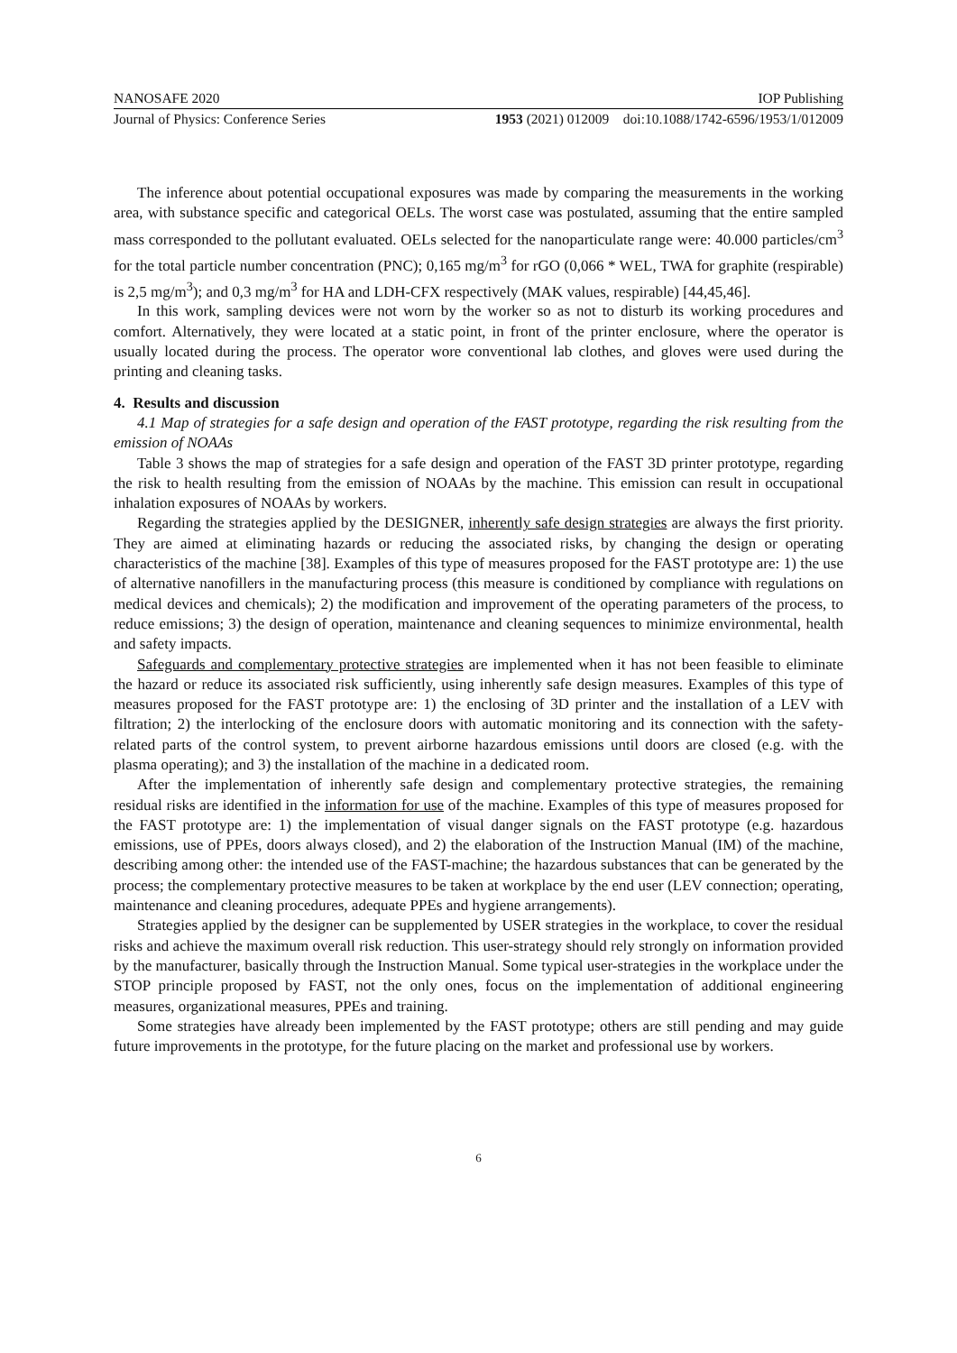NANOSAFE 2020 IOP Publishing
Journal of Physics: Conference Series 1953 (2021) 012009 doi:10.1088/1742-6596/1953/1/012009
The inference about potential occupational exposures was made by comparing the measurements in the working area, with substance specific and categorical OELs. The worst case was postulated, assuming that the entire sampled mass corresponded to the pollutant evaluated. OELs selected for the nanoparticulate range were: 40.000 particles/cm<sup>3</sup> for the total particle number concentration (PNC); 0,165 mg/m<sup>3</sup> for rGO (0,066 * WEL, TWA for graphite (respirable) is 2,5 mg/m<sup>3</sup>); and 0,3 mg/m<sup>3</sup> for HA and LDH-CFX respectively (MAK values, respirable) [44,45,46].
In this work, sampling devices were not worn by the worker so as not to disturb its working procedures and comfort. Alternatively, they were located at a static point, in front of the printer enclosure, where the operator is usually located during the process. The operator wore conventional lab clothes, and gloves were used during the printing and cleaning tasks.
4. Results and discussion
4.1 Map of strategies for a safe design and operation of the FAST prototype, regarding the risk resulting from the emission of NOAAs
Table 3 shows the map of strategies for a safe design and operation of the FAST 3D printer prototype, regarding the risk to health resulting from the emission of NOAAs by the machine. This emission can result in occupational inhalation exposures of NOAAs by workers.
Regarding the strategies applied by the DESIGNER, inherently safe design strategies are always the first priority. They are aimed at eliminating hazards or reducing the associated risks, by changing the design or operating characteristics of the machine [38]. Examples of this type of measures proposed for the FAST prototype are: 1) the use of alternative nanofillers in the manufacturing process (this measure is conditioned by compliance with regulations on medical devices and chemicals); 2) the modification and improvement of the operating parameters of the process, to reduce emissions; 3) the design of operation, maintenance and cleaning sequences to minimize environmental, health and safety impacts.
Safeguards and complementary protective strategies are implemented when it has not been feasible to eliminate the hazard or reduce its associated risk sufficiently, using inherently safe design measures. Examples of this type of measures proposed for the FAST prototype are: 1) the enclosing of 3D printer and the installation of a LEV with filtration; 2) the interlocking of the enclosure doors with automatic monitoring and its connection with the safety-related parts of the control system, to prevent airborne hazardous emissions until doors are closed (e.g. with the plasma operating); and 3) the installation of the machine in a dedicated room.
After the implementation of inherently safe design and complementary protective strategies, the remaining residual risks are identified in the information for use of the machine. Examples of this type of measures proposed for the FAST prototype are: 1) the implementation of visual danger signals on the FAST prototype (e.g. hazardous emissions, use of PPEs, doors always closed), and 2) the elaboration of the Instruction Manual (IM) of the machine, describing among other: the intended use of the FAST-machine; the hazardous substances that can be generated by the process; the complementary protective measures to be taken at workplace by the end user (LEV connection; operating, maintenance and cleaning procedures, adequate PPEs and hygiene arrangements).
Strategies applied by the designer can be supplemented by USER strategies in the workplace, to cover the residual risks and achieve the maximum overall risk reduction. This user-strategy should rely strongly on information provided by the manufacturer, basically through the Instruction Manual. Some typical user-strategies in the workplace under the STOP principle proposed by FAST, not the only ones, focus on the implementation of additional engineering measures, organizational measures, PPEs and training.
Some strategies have already been implemented by the FAST prototype; others are still pending and may guide future improvements in the prototype, for the future placing on the market and professional use by workers.
6